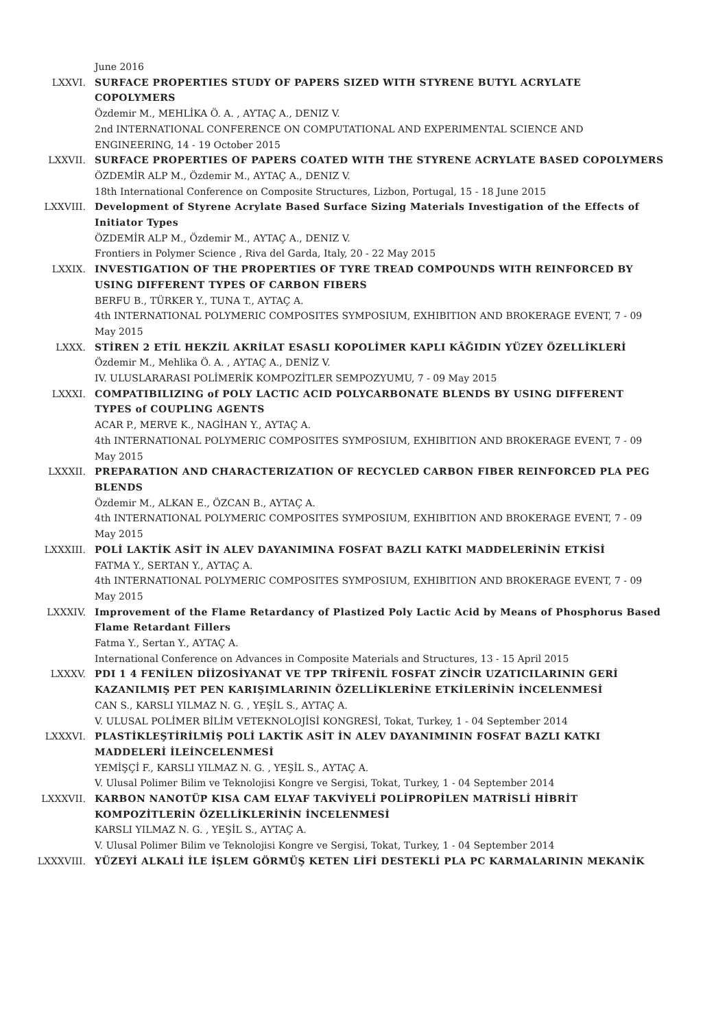June 2016
LXXVI. SURFACE PROPERTIES STUDY OF PAPERS SIZED WITH STYRENE BUTYL ACRYLATE COPOLYMERS
Özdemir M., MEHLİKA Ö. A. , AYTAÇ A., DENIZ V.
2nd INTERNATIONAL CONFERENCE ON COMPUTATIONAL AND EXPERIMENTAL SCIENCE AND ENGINEERING, 14 - 19 October 2015
LXXVII. SURFACE PROPERTIES OF PAPERS COATED WITH THE STYRENE ACRYLATE BASED COPOLYMERS
ÖZDEMİR ALP M., Özdemir M., AYTAÇ A., DENIZ V.
18th International Conference on Composite Structures, Lizbon, Portugal, 15 - 18 June 2015
LXXVIII. Development of Styrene Acrylate Based Surface Sizing Materials Investigation of the Effects of Initiator Types
ÖZDEMİR ALP M., Özdemir M., AYTAÇ A., DENIZ V.
Frontiers in Polymer Science , Riva del Garda, Italy, 20 - 22 May 2015
LXXIX. INVESTIGATION OF THE PROPERTIES OF TYRE TREAD COMPOUNDS WITH REINFORCED BY USING DIFFERENT TYPES OF CARBON FIBERS
BERFU B., TÜRKER Y., TUNA T., AYTAÇ A.
4th INTERNATIONAL POLYMERIC COMPOSITES SYMPOSIUM, EXHIBITION AND BROKERAGE EVENT, 7 - 09 May 2015
LXXX. STİREN 2 ETİL HEKZİL AKRİLAT ESASLI KOPOLİMER KAPLI KÂĞIDIN YÜZEY ÖZELLİKLERİ
Özdemir M., Mehlika Ö. A. , AYTAÇ A., DENİZ V.
IV. ULUSLARARASI POLİMERİK KOMPOZİTLER SEMPOZYUMU, 7 - 09 May 2015
LXXXI. COMPATIBILIZING of POLY LACTIC ACID POLYCARBONATE BLENDS BY USING DIFFERENT TYPES of COUPLING AGENTS
ACAR P., MERVE K., NAGİHAN Y., AYTAÇ A.
4th INTERNATIONAL POLYMERIC COMPOSITES SYMPOSIUM, EXHIBITION AND BROKERAGE EVENT, 7 - 09 May 2015
LXXXII. PREPARATION AND CHARACTERIZATION OF RECYCLED CARBON FIBER REINFORCED PLA PEG BLENDS
Özdemir M., ALKAN E., ÖZCAN B., AYTAÇ A.
4th INTERNATIONAL POLYMERIC COMPOSITES SYMPOSIUM, EXHIBITION AND BROKERAGE EVENT, 7 - 09 May 2015
LXXXIII. POLİ LAKTİK ASİT İN ALEV DAYANIMINA FOSFAT BAZLI KATKI MADDELERİNİN ETKİSİ
FATMA Y., SERTAN Y., AYTAÇ A.
4th INTERNATIONAL POLYMERIC COMPOSITES SYMPOSIUM, EXHIBITION AND BROKERAGE EVENT, 7 - 09 May 2015
LXXXIV. Improvement of the Flame Retardancy of Plastized Poly Lactic Acid by Means of Phosphorus Based Flame Retardant Fillers
Fatma Y., Sertan Y., AYTAÇ A.
International Conference on Advances in Composite Materials and Structures, 13 - 15 April 2015
LXXXV. PDI 1 4 FENİLEN DİİZOSİYANAT VE TPP TRİFENİL FOSFAT ZİNCİR UZATICILARININ GERİ KAZANILMIŞ PET PEN KARIŞIMLARININ ÖZELLİKLERİNE ETKİLERİNİN İNCELENMESİ
CAN S., KARSLI YILMAZ N. G. , YEŞİL S., AYTAÇ A.
V. ULUSAL POLİMER BİLİM VETEKNOLOJİSİ KONGRESİ, Tokat, Turkey, 1 - 04 September 2014
LXXXVI. PLASTİKLEŞTİRİLMİŞ POLİ LAKTİK ASİT İN ALEV DAYANIMININ FOSFAT BAZLI KATKI MADDELERİ İLEİNCELENMESİ
YEMİŞÇİ F., KARSLI YILMAZ N. G. , YEŞİL S., AYTAÇ A.
V. Ulusal Polimer Bilim ve Teknolojisi Kongre ve Sergisi, Tokat, Turkey, 1 - 04 September 2014
LXXXVII. KARBON NANOTÜP KISA CAM ELYAF TAKVİYELİ POLİPROPİLEN MATRİSLİ HİBRİT KOMPOZİTLERİN ÖZELLİKLERİNİN İNCELENMESİ
KARSLI YILMAZ N. G. , YEŞİL S., AYTAÇ A.
V. Ulusal Polimer Bilim ve Teknolojisi Kongre ve Sergisi, Tokat, Turkey, 1 - 04 September 2014
LXXXVIII. YÜZEYİ ALKALİ İLE İŞLEM GÖRMÜŞ KETEN LİFİ DESTEKLİ PLA PC KARMALARININ MEKANİK